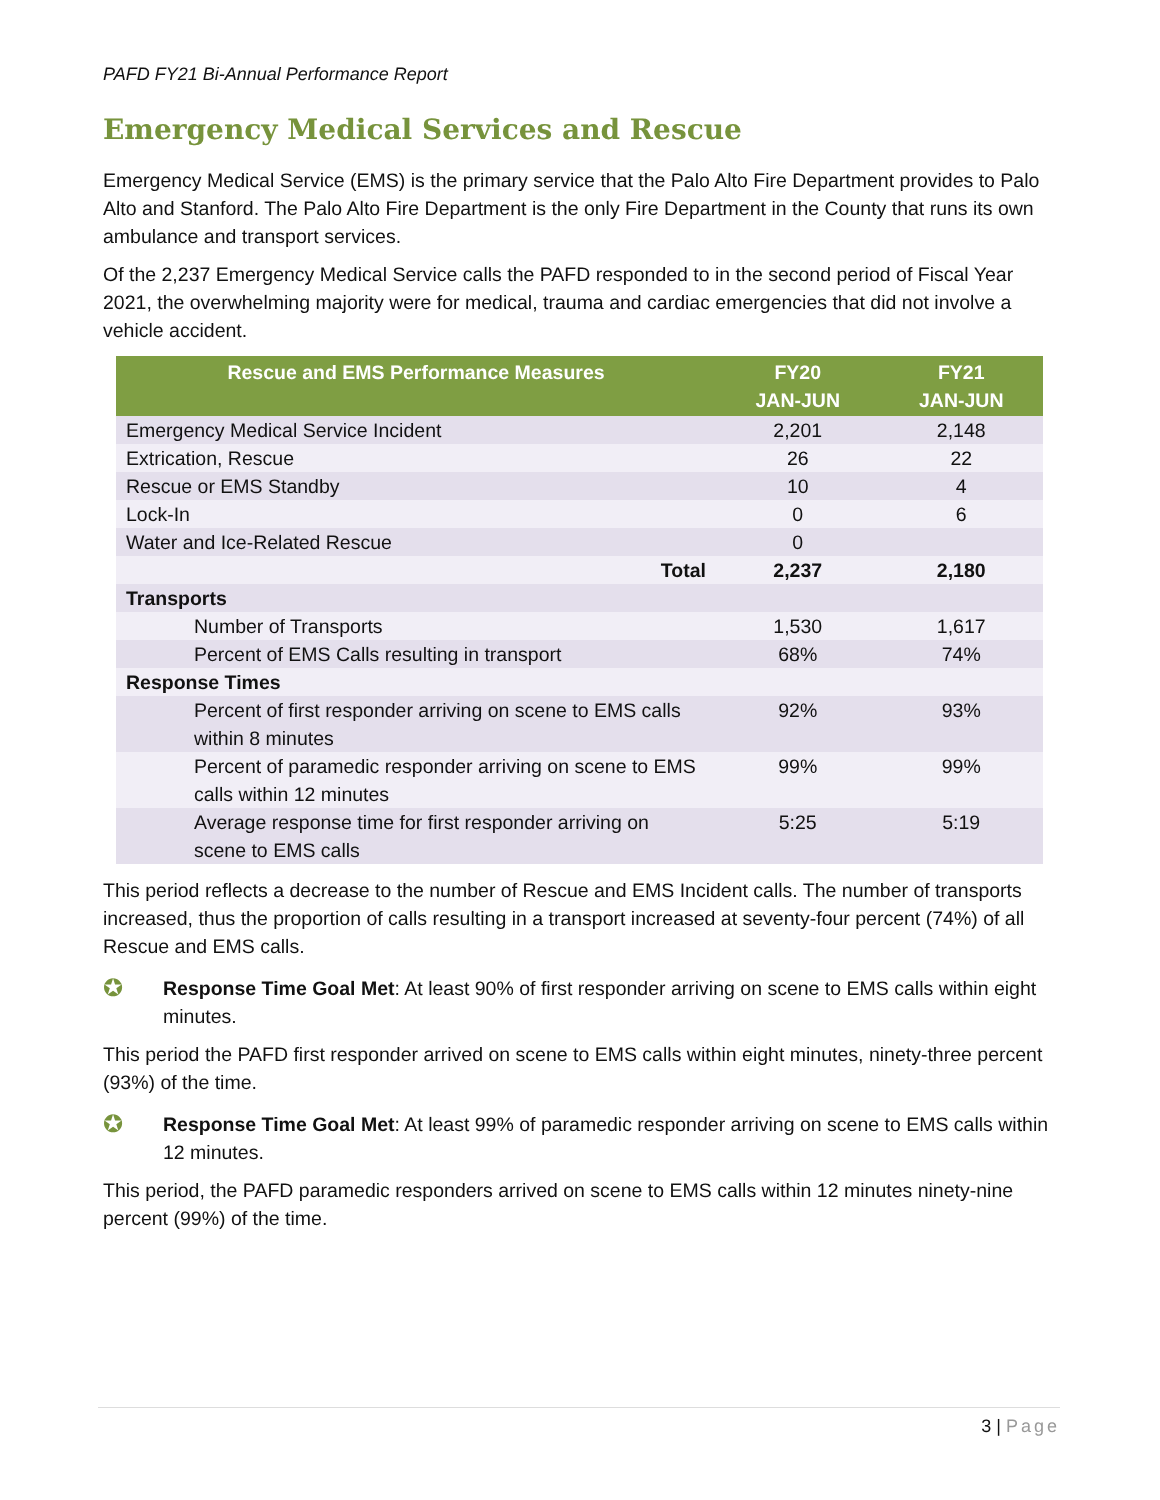PAFD FY21 Bi-Annual Performance Report
Emergency Medical Services and Rescue
Emergency Medical Service (EMS) is the primary service that the Palo Alto Fire Department provides to Palo Alto and Stanford. The Palo Alto Fire Department is the only Fire Department in the County that runs its own ambulance and transport services.
Of the 2,237 Emergency Medical Service calls the PAFD responded to in the second period of Fiscal Year 2021, the overwhelming majority were for medical, trauma and cardiac emergencies that did not involve a vehicle accident.
| Rescue and EMS Performance Measures | FY20 JAN-JUN | FY21 JAN-JUN |
| --- | --- | --- |
| Emergency Medical Service Incident | 2,201 | 2,148 |
| Extrication, Rescue | 26 | 22 |
| Rescue or EMS Standby | 10 | 4 |
| Lock-In | 0 | 6 |
| Water and Ice-Related Rescue | 0 | |
| Total | 2,237 | 2,180 |
| Transports | | |
| Number of Transports | 1,530 | 1,617 |
| Percent of EMS Calls resulting in transport | 68% | 74% |
| Response Times | | |
| Percent of first responder arriving on scene to EMS calls within 8 minutes | 92% | 93% |
| Percent of paramedic responder arriving on scene to EMS calls within 12 minutes | 99% | 99% |
| Average response time for first responder arriving on scene to EMS calls | 5:25 | 5:19 |
This period reflects a decrease to the number of Rescue and EMS Incident calls. The number of transports increased, thus the proportion of calls resulting in a transport increased at seventy-four percent (74%) of all Rescue and EMS calls.
✪
Response Time Goal Met: At least 90% of first responder arriving on scene to EMS calls within eight minutes.
This period the PAFD first responder arrived on scene to EMS calls within eight minutes, ninety-three percent (93%) of the time.
✪
Response Time Goal Met: At least 99% of paramedic responder arriving on scene to EMS calls within 12 minutes.
This period, the PAFD paramedic responders arrived on scene to EMS calls within 12 minutes ninety-nine percent (99%) of the time.
3 | Page